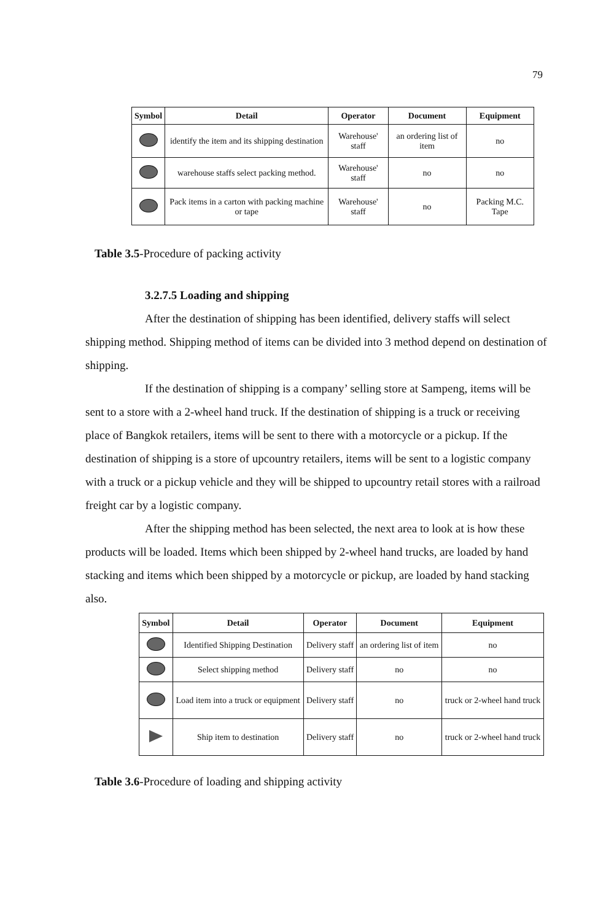79
| Symbol | Detail | Operator | Document | Equipment |
| --- | --- | --- | --- | --- |
| | identify the item and its shipping destination | Warehouse' staff | an ordering list of item | no |
| | warehouse staffs select packing method. | Warehouse' staff | no | no |
| | Pack items in a carton with packing machine or tape | Warehouse' staff | no | Packing M.C. Tape |
Table 3.5-Procedure of packing activity
3.2.7.5 Loading and shipping
After the destination of shipping has been identified, delivery staffs will select shipping method. Shipping method of items can be divided into 3 method depend on destination of shipping.
If the destination of shipping is a company’ selling store at Sampeng, items will be sent to a store with a 2-wheel hand truck. If the destination of shipping is a truck or receiving place of Bangkok retailers, items will be sent to there with a motorcycle or a pickup. If the destination of shipping is a store of upcountry retailers, items will be sent to a logistic company with a truck or a pickup vehicle and they will be shipped to upcountry retail stores with a railroad freight car by a logistic company.
After the shipping method has been selected, the next area to look at is how these products will be loaded. Items which been shipped by 2-wheel hand trucks, are loaded by hand stacking and items which been shipped by a motorcycle or pickup, are loaded by hand stacking also.
| Symbol | Detail | Operator | Document | Equipment |
| --- | --- | --- | --- | --- |
| | Identified Shipping Destination | Delivery staff | an ordering list of item | no |
| | Select shipping method | Delivery staff | no | no |
| | Load item into a truck or equipment | Delivery staff | no | truck or 2-wheel hand truck |
| | Ship item to destination | Delivery staff | no | truck or 2-wheel hand truck |
Table 3.6-Procedure of loading and shipping activity